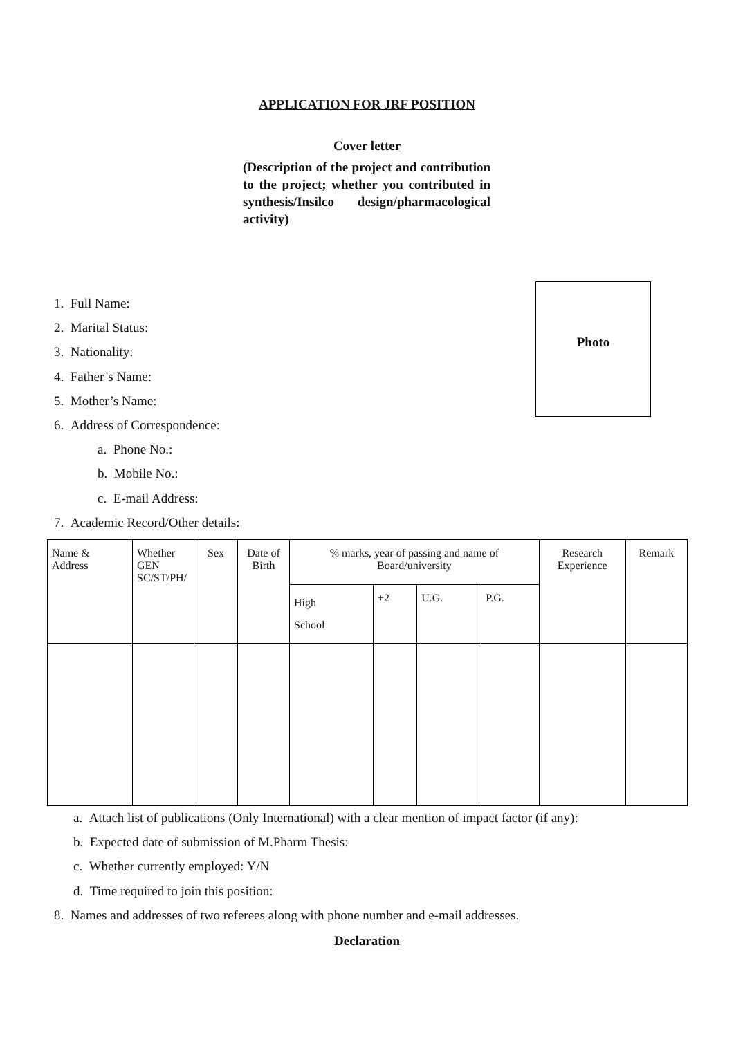APPLICATION FOR JRF POSITION
Cover letter
(Description of the project and contribution to the project; whether you contributed in synthesis/Insilco design/pharmacological activity)
1. Full Name:
2. Marital Status:
3. Nationality:
4. Father’s Name:
5. Mother’s Name:
6. Address of Correspondence:
a. Phone No.:
b. Mobile No.:
c. E-mail Address:
7. Academic Record/Other details:
Photo
| Name & Address | Whether GEN SC/ST/PH/ | Sex | Date of Birth | % marks, year of passing and name of Board/university | | | | Research Experience | Remark |
| --- | --- | --- | --- | --- | --- | --- | --- | --- | --- |
| | | | | High School | +2 | U.G. | P.G. | | |
a. Attach list of publications (Only International) with a clear mention of impact factor (if any):
b. Expected date of submission of M.Pharm Thesis:
c. Whether currently employed: Y/N
d. Time required to join this position:
8. Names and addresses of two referees along with phone number and e-mail addresses.
Declaration